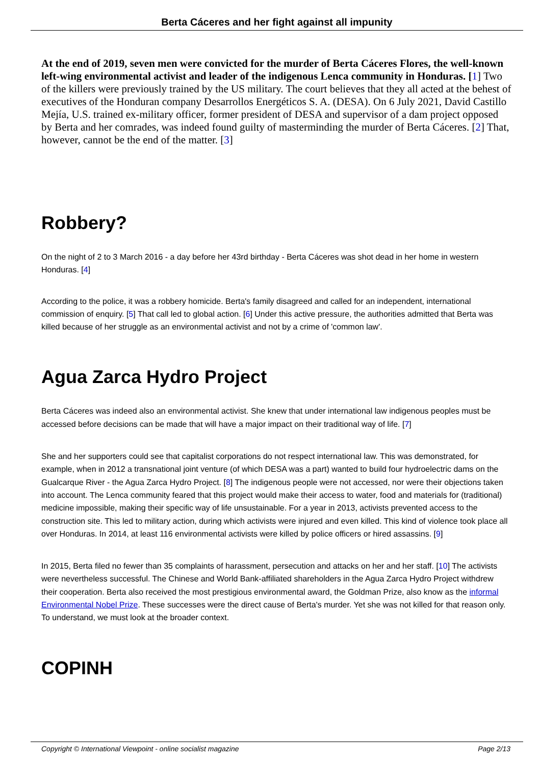Berta Cáceres and her fight against all impunity
At the end of 2019, seven men were convicted for the murder of Berta Cáceres Flores, the well-known left-wing environmental activist and leader of the indigenous Lenca community in Honduras. [1] Two of the killers were previously trained by the US military. The court believes that they all acted at the behest of executives of the Honduran company Desarrollos Energéticos S. A. (DESA). On 6 July 2021, David Castillo Mejía, U.S. trained ex-military officer, former president of DESA and supervisor of a dam project opposed by Berta and her comrades, was indeed found guilty of masterminding the murder of Berta Cáceres. [2] That, however, cannot be the end of the matter. [3]
Robbery?
On the night of 2 to 3 March 2016 - a day before her 43rd birthday - Berta Cáceres was shot dead in her home in western Honduras. [4]
According to the police, it was a robbery homicide. Berta's family disagreed and called for an independent, international commission of enquiry. [5] That call led to global action. [6] Under this active pressure, the authorities admitted that Berta was killed because of her struggle as an environmental activist and not by a crime of 'common law'.
Agua Zarca Hydro Project
Berta Cáceres was indeed also an environmental activist. She knew that under international law indigenous peoples must be accessed before decisions can be made that will have a major impact on their traditional way of life. [7]
She and her supporters could see that capitalist corporations do not respect international law. This was demonstrated, for example, when in 2012 a transnational joint venture (of which DESA was a part) wanted to build four hydroelectric dams on the Gualcarque River - the Agua Zarca Hydro Project. [8] The indigenous people were not accessed, nor were their objections taken into account. The Lenca community feared that this project would make their access to water, food and materials for (traditional) medicine impossible, making their specific way of life unsustainable. For a year in 2013, activists prevented access to the construction site. This led to military action, during which activists were injured and even killed. This kind of violence took place all over Honduras. In 2014, at least 116 environmental activists were killed by police officers or hired assassins. [9]
In 2015, Berta filed no fewer than 35 complaints of harassment, persecution and attacks on her and her staff. [10] The activists were nevertheless successful. The Chinese and World Bank-affiliated shareholders in the Agua Zarca Hydro Project withdrew their cooperation. Berta also received the most prestigious environmental award, the Goldman Prize, also know as the informal Environmental Nobel Prize. These successes were the direct cause of Berta's murder. Yet she was not killed for that reason only. To understand, we must look at the broader context.
COPINH
Copyright © International Viewpoint - online socialist magazine Page 2/13